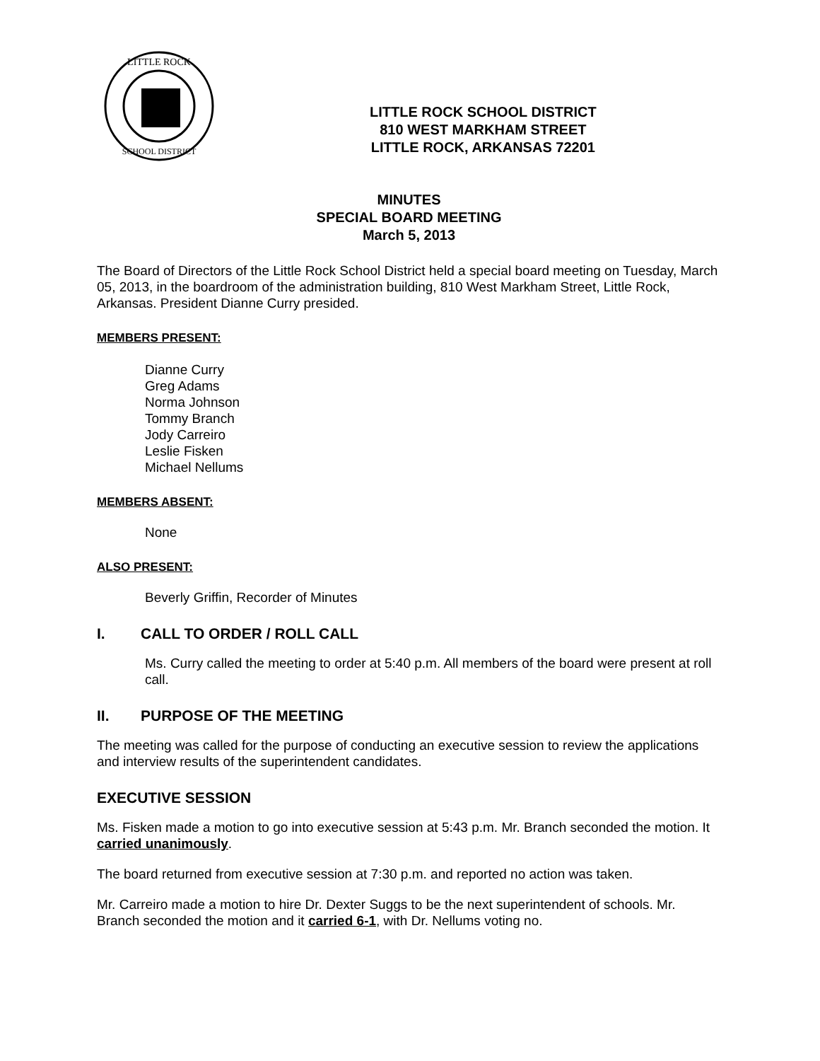LITTLE ROCK
SCHOOL DISTRICT
LITTLE ROCK SCHOOL DISTRICT
810 WEST MARKHAM STREET
LITTLE ROCK, ARKANSAS 72201
MINUTES
SPECIAL BOARD MEETING
March 5, 2013
The Board of Directors of the Little Rock School District held a special board meeting on Tuesday, March 05, 2013, in the boardroom of the administration building, 810 West Markham Street, Little Rock, Arkansas. President Dianne Curry presided.
MEMBERS PRESENT:
Dianne Curry
Greg Adams
Norma Johnson
Tommy Branch
Jody Carreiro
Leslie Fisken
Michael Nellums
MEMBERS ABSENT:
None
ALSO PRESENT:
Beverly Griffin, Recorder of Minutes
I. CALL TO ORDER / ROLL CALL
Ms. Curry called the meeting to order at 5:40 p.m. All members of the board were present at roll call.
II. PURPOSE OF THE MEETING
The meeting was called for the purpose of conducting an executive session to review the applications and interview results of the superintendent candidates.
EXECUTIVE SESSION
Ms. Fisken made a motion to go into executive session at 5:43 p.m. Mr. Branch seconded the motion. It carried unanimously.
The board returned from executive session at 7:30 p.m. and reported no action was taken.
Mr. Carreiro made a motion to hire Dr. Dexter Suggs to be the next superintendent of schools. Mr. Branch seconded the motion and it carried 6-1, with Dr. Nellums voting no.